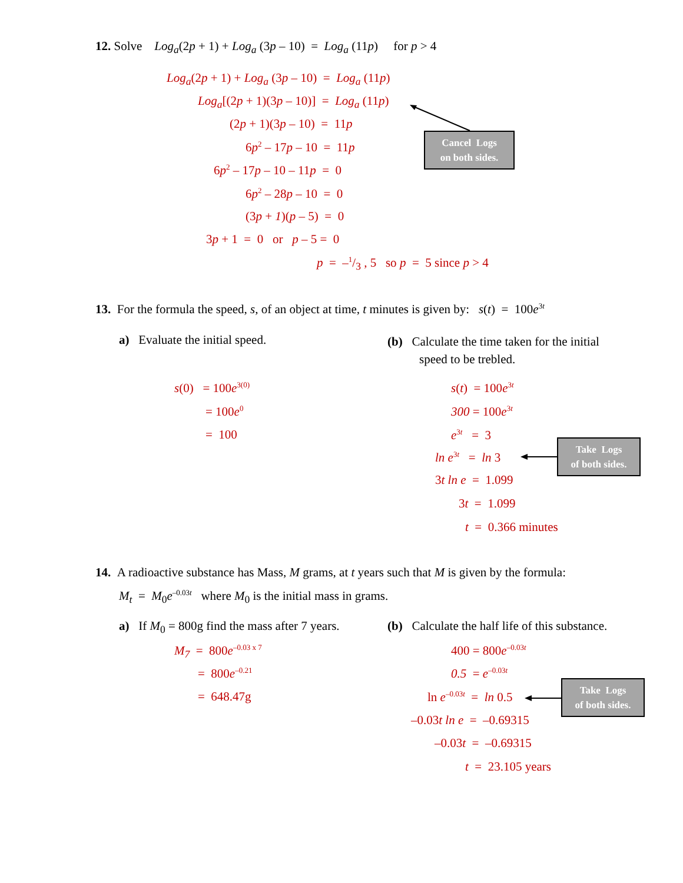12. Solve Log<sub>a</sub>(2p + 1) + Log<sub>a</sub> (3p – 10) = Log<sub>a</sub> (11p) for p > 4
Log<sub>a</sub>(2p + 1) + Log<sub>a</sub> (3p – 10) = Log<sub>a</sub> (11p)
Log<sub>a</sub>[(2p + 1)(3p – 10)] = Log<sub>a</sub> (11p)
(2p + 1)(3p – 10) = 11p
6p<sup>2</sup> – 17p – 10 = 11p
6p<sup>2</sup> – 17p – 10 – 11p = 0
6p<sup>2</sup> – 28p – 10 = 0
(3p + 1)(p – 5) = 0
3p + 1 = 0 or p – 5 = 0
p = –1/3 , 5 so p = 5 since p > 4
Cancel Logs
on both sides.
13. For the formula the speed, s, of an object at time, t minutes is given by: s(t) = 100e<sup>3t</sup>
a) Evaluate the initial speed.
(b) Calculate the time taken for the initial
speed to be trebled.
s(0) = 100e<sup>3(0)</sup>
= 100e<sup>0</sup>
= 100
s(t) = 100e<sup>3t</sup>
300 = 100e<sup>3t</sup>
e<sup>3t</sup> = 3
ln e<sup>3t</sup> = ln 3
3t ln e = 1.099
3t = 1.099
t = 0.366 minutes
Take Logs
of both sides.
14. A radioactive substance has Mass, M grams, at t years such that M is given by the formula:
M<sub>t</sub> = M<sub>0</sub>e<sup>–0.03t</sup> where M<sub>0</sub> is the initial mass in grams.
a) If M<sub>0</sub> = 800g find the mass after 7 years. (b) Calculate the half life of this substance.
M<sub>7</sub> = 800e<sup>–0.03 x 7</sup>
= 800e<sup>–0.21</sup>
= 648.47g
400 = 800e<sup>–0.03t</sup>
0.5 = e<sup>–0.03t</sup>
ln e<sup>–0.03t</sup> = ln 0.5
–0.03t ln e = –0.69315
–0.03t = –0.69315
t = 23.105 years
Take Logs
of both sides.